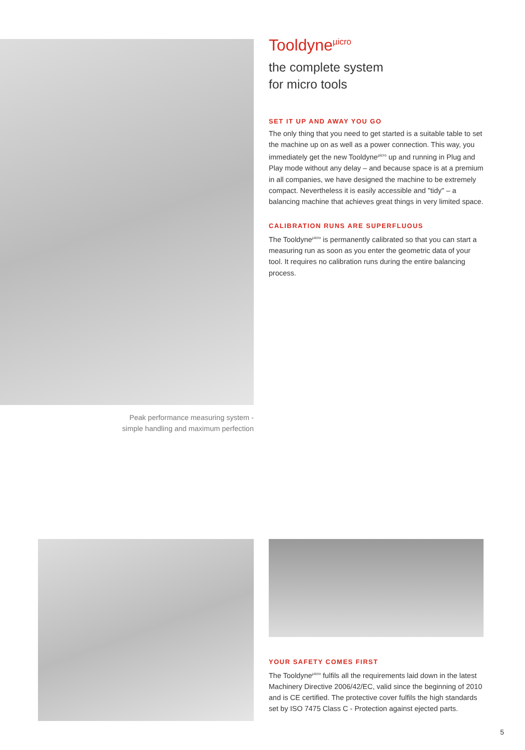Peak performance measuring system -
simple handling and maximum perfection
Tooldyne<sup>µicro</sup>
the complete system
for micro tools
SET IT UP AND AWAY YOU GO
The only thing that you need to get started is a suitable table to set the machine up on as well as a power connection. This way, you immediately get the new Tooldyne<sup>µicro</sup> up and running in Plug and Play mode without any delay – and because space is at a premium in all companies, we have designed the machine to be extremely compact. Nevertheless it is easily accessible and "tidy" – a balancing machine that achieves great things in very limited space.
CALIBRATION RUNS ARE SUPERFLUOUS
The Tooldyne<sup>µicro</sup> is permanently calibrated so that you can start a measuring run as soon as you enter the geometric data of your tool. It requires no calibration runs during the entire balancing process.
YOUR SAFETY COMES FIRST
The Tooldyne<sup>µicro</sup> fulfils all the requirements laid down in the latest Machinery Directive 2006/42/EC, valid since the begin­ning of 2010 and is CE certified. The protective cover fulfils the high standards set by ISO 7475 Class C - Protection against ejected parts.
5